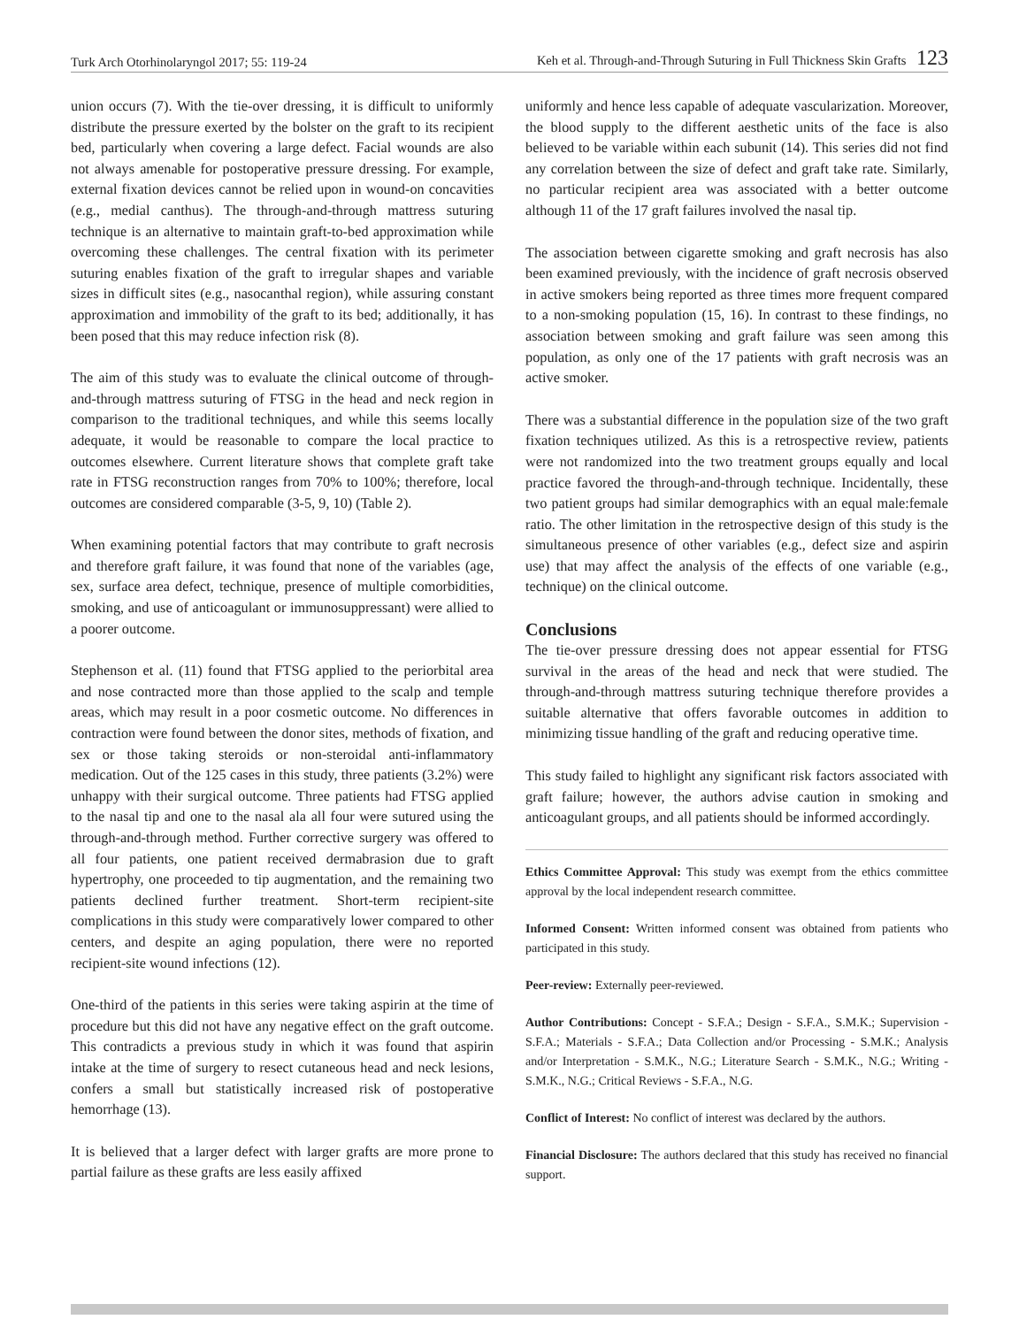Turk Arch Otorhinolaryngol 2017; 55: 119-24 Keh et al. Through-and-Through Suturing in Full Thickness Skin Grafts 123
union occurs (7). With the tie-over dressing, it is difficult to uniformly distribute the pressure exerted by the bolster on the graft to its recipient bed, particularly when covering a large defect. Facial wounds are also not always amenable for postoperative pressure dressing. For example, external fixation devices cannot be relied upon in wound-on concavities (e.g., medial canthus). The through-and-through mattress suturing technique is an alternative to maintain graft-to-bed approximation while overcoming these challenges. The central fixation with its perimeter suturing enables fixation of the graft to irregular shapes and variable sizes in difficult sites (e.g., nasocanthal region), while assuring constant approximation and immobility of the graft to its bed; additionally, it has been posed that this may reduce infection risk (8).
The aim of this study was to evaluate the clinical outcome of through-and-through mattress suturing of FTSG in the head and neck region in comparison to the traditional techniques, and while this seems locally adequate, it would be reasonable to compare the local practice to outcomes elsewhere. Current literature shows that complete graft take rate in FTSG reconstruction ranges from 70% to 100%; therefore, local outcomes are considered comparable (3-5, 9, 10) (Table 2).
When examining potential factors that may contribute to graft necrosis and therefore graft failure, it was found that none of the variables (age, sex, surface area defect, technique, presence of multiple comorbidities, smoking, and use of anticoagulant or immunosuppressant) were allied to a poorer outcome.
Stephenson et al. (11) found that FTSG applied to the periorbital area and nose contracted more than those applied to the scalp and temple areas, which may result in a poor cosmetic outcome. No differences in contraction were found between the donor sites, methods of fixation, and sex or those taking steroids or non-steroidal anti-inflammatory medication. Out of the 125 cases in this study, three patients (3.2%) were unhappy with their surgical outcome. Three patients had FTSG applied to the nasal tip and one to the nasal ala all four were sutured using the through-and-through method. Further corrective surgery was offered to all four patients, one patient received dermabrasion due to graft hypertrophy, one proceeded to tip augmentation, and the remaining two patients declined further treatment. Short-term recipient-site complications in this study were comparatively lower compared to other centers, and despite an aging population, there were no reported recipient-site wound infections (12).
One-third of the patients in this series were taking aspirin at the time of procedure but this did not have any negative effect on the graft outcome. This contradicts a previous study in which it was found that aspirin intake at the time of surgery to resect cutaneous head and neck lesions, confers a small but statistically increased risk of postoperative hemorrhage (13).
It is believed that a larger defect with larger grafts are more prone to partial failure as these grafts are less easily affixed
uniformly and hence less capable of adequate vascularization. Moreover, the blood supply to the different aesthetic units of the face is also believed to be variable within each subunit (14). This series did not find any correlation between the size of defect and graft take rate. Similarly, no particular recipient area was associated with a better outcome although 11 of the 17 graft failures involved the nasal tip.
The association between cigarette smoking and graft necrosis has also been examined previously, with the incidence of graft necrosis observed in active smokers being reported as three times more frequent compared to a non-smoking population (15, 16). In contrast to these findings, no association between smoking and graft failure was seen among this population, as only one of the 17 patients with graft necrosis was an active smoker.
There was a substantial difference in the population size of the two graft fixation techniques utilized. As this is a retrospective review, patients were not randomized into the two treatment groups equally and local practice favored the through-and-through technique. Incidentally, these two patient groups had similar demographics with an equal male:female ratio. The other limitation in the retrospective design of this study is the simultaneous presence of other variables (e.g., defect size and aspirin use) that may affect the analysis of the effects of one variable (e.g., technique) on the clinical outcome.
Conclusions
The tie-over pressure dressing does not appear essential for FTSG survival in the areas of the head and neck that were studied. The through-and-through mattress suturing technique therefore provides a suitable alternative that offers favorable outcomes in addition to minimizing tissue handling of the graft and reducing operative time.
This study failed to highlight any significant risk factors associated with graft failure; however, the authors advise caution in smoking and anticoagulant groups, and all patients should be informed accordingly.
Ethics Committee Approval: This study was exempt from the ethics committee approval by the local independent research committee.
Informed Consent: Written informed consent was obtained from patients who participated in this study.
Peer-review: Externally peer-reviewed.
Author Contributions: Concept - S.F.A.; Design - S.F.A., S.M.K.; Supervision - S.F.A.; Materials - S.F.A.; Data Collection and/or Processing - S.M.K.; Analysis and/or Interpretation - S.M.K., N.G.; Literature Search - S.M.K., N.G.; Writing - S.M.K., N.G.; Critical Reviews - S.F.A., N.G.
Conflict of Interest: No conflict of interest was declared by the authors.
Financial Disclosure: The authors declared that this study has received no financial support.